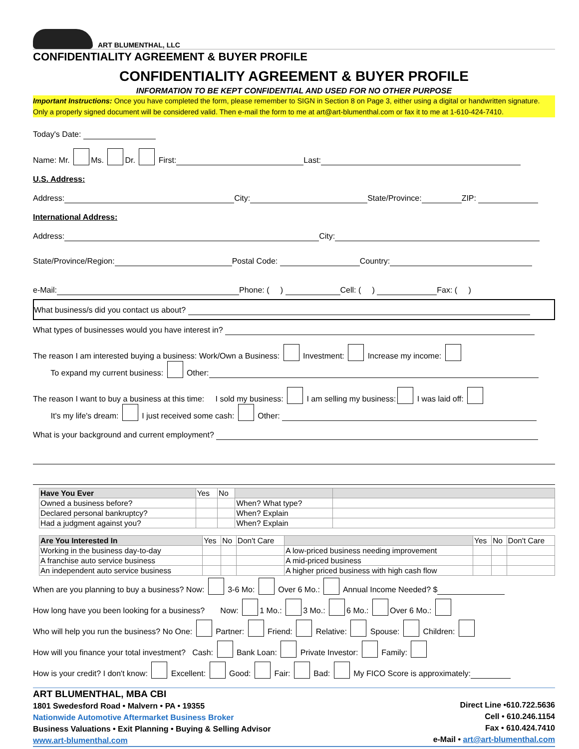ART BLUMENTHAL, LLC
CONFIDENTIALITY AGREEMENT & BUYER PROFILE
CONFIDENTIALITY AGREEMENT & BUYER PROFILE
INFORMATION TO BE KEPT CONFIDENTIAL AND USED FOR NO OTHER PURPOSE
Important Instructions: Once you have completed the form, please remember to SIGN in Section 8 on Page 3, either using a digital or handwritten signature. Only a properly signed document will be considered valid. Then e-mail the form to me at art@art-blumenthal.com or fax it to me at 1-610-424-7410.
Today's Date:
Name: Mr. Ms. Dr. First: Last:
U.S. Address:
Address: City: State/Province: ZIP:
International Address:
Address: City:
State/Province/Region: Postal Code: Country:
e-Mail: Phone: ( ) Cell: ( ) Fax: ( )
What business/s did you contact us about?
What types of businesses would you have interest in?
The reason I am interested buying a business: Work/Own a Business: Investment: Increase my income:
To expand my current business: Other:
The reason I want to buy a business at this time: I sold my business: I am selling my business: I was laid off:
It's my life's dream: I just received some cash: Other:
What is your background and current employment?
| Have You Ever | Yes | No | | |
| Owned a business before? | | | When? What type? | |
| Declared personal bankruptcy? | | | When? Explain | |
| Had a judgment against you? | | | When? Explain | |
| Are You Interested In | Yes | No | Don't Care | | Yes | No | Don't Care |
| Working in the business day-to-day | | | | A low-priced business needing improvement | | | |
| A franchise auto service business | | | | A mid-priced business | | | |
| An independent auto service business | | | | A higher priced business with high cash flow | | | |
When are you planning to buy a business? Now: 3-6 Mo: Over 6 Mo.: Annual Income Needed? $
How long have you been looking for a business? Now: 1 Mo.: 3 Mo.: 6 Mo.: Over 6 Mo.:
Who will help you run the business? No One: Partner: Friend: Relative: Spouse: Children:
How will you finance your total investment? Cash: Bank Loan: Private Investor: Family:
How is your credit? I don't know: Excellent: Good: Fair: Bad: My FICO Score is approximately:
ART BLUMENTHAL, MBA CBI
1801 Swedesford Road • Malvern • PA • 19355
Nationwide Automotive Aftermarket Business Broker
Business Valuations • Exit Planning • Buying & Selling Advisor
www.art-blumenthal.com
Direct Line •610.722.5636
Cell • 610.246.1154
Fax • 610.424.7410
e-Mail • art@art-blumenthal.com